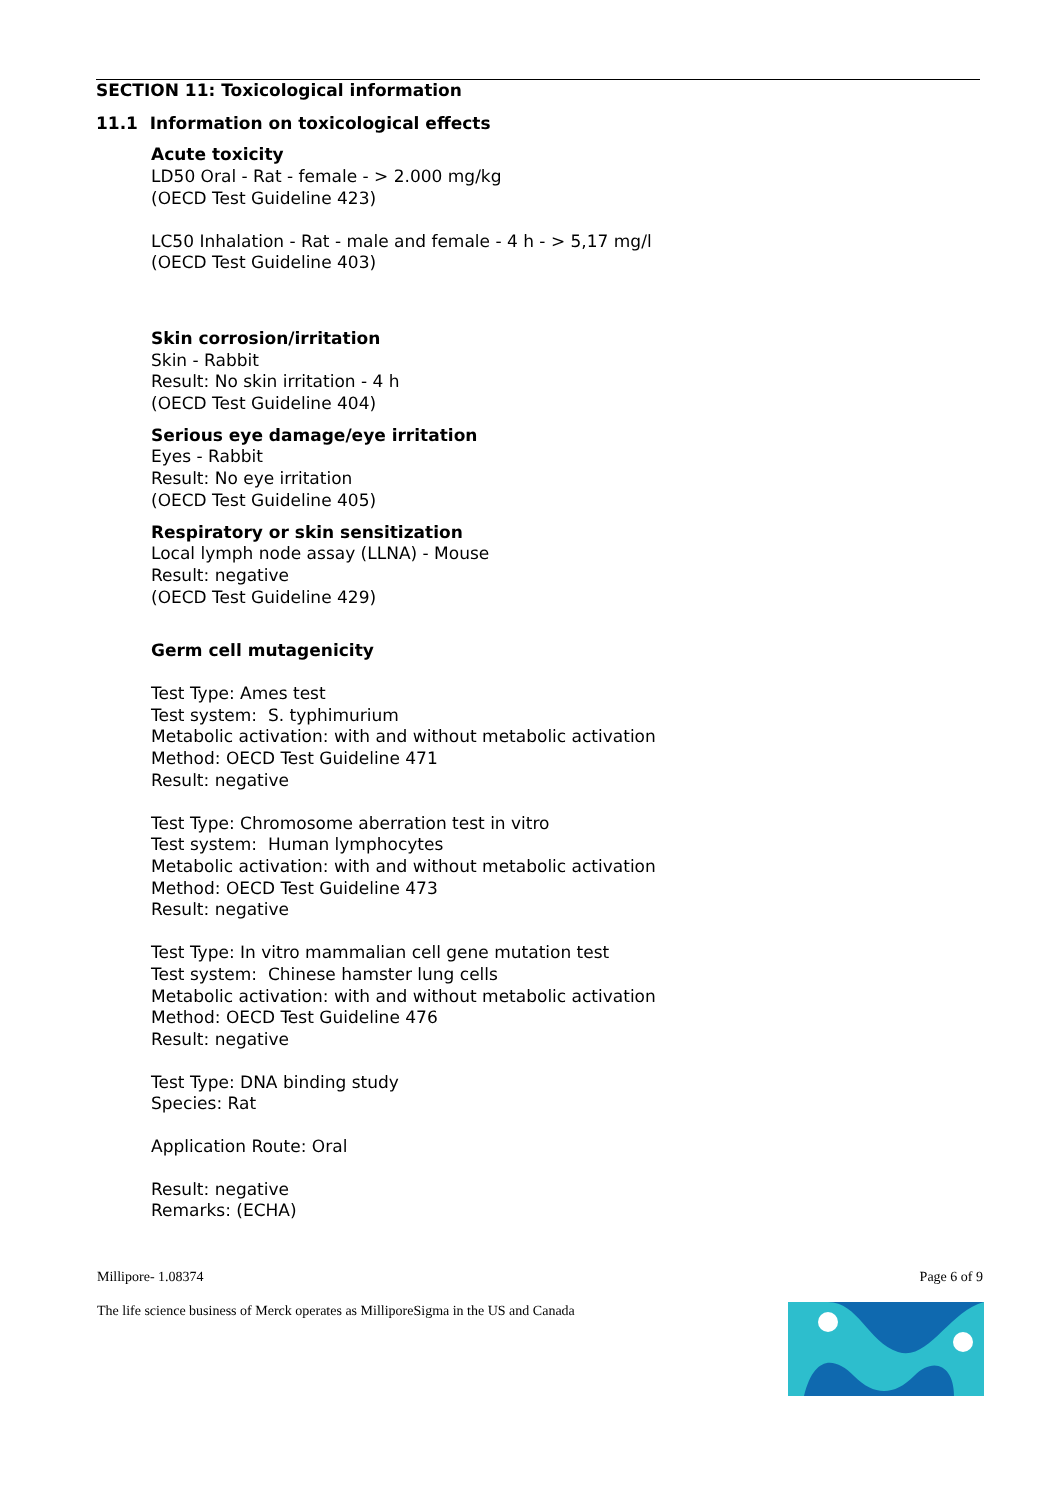SECTION 11: Toxicological information
11.1 Information on toxicological effects
Acute toxicity
LD50 Oral - Rat - female - > 2.000 mg/kg
(OECD Test Guideline 423)
LC50 Inhalation - Rat - male and female - 4 h - > 5,17 mg/l
(OECD Test Guideline 403)
Skin corrosion/irritation
Skin - Rabbit
Result: No skin irritation - 4 h
(OECD Test Guideline 404)
Serious eye damage/eye irritation
Eyes - Rabbit
Result: No eye irritation
(OECD Test Guideline 405)
Respiratory or skin sensitization
Local lymph node assay (LLNA) - Mouse
Result: negative
(OECD Test Guideline 429)
Germ cell mutagenicity
Test Type: Ames test
Test system: S. typhimurium
Metabolic activation: with and without metabolic activation
Method: OECD Test Guideline 471
Result: negative
Test Type: Chromosome aberration test in vitro
Test system: Human lymphocytes
Metabolic activation: with and without metabolic activation
Method: OECD Test Guideline 473
Result: negative
Test Type: In vitro mammalian cell gene mutation test
Test system: Chinese hamster lung cells
Metabolic activation: with and without metabolic activation
Method: OECD Test Guideline 476
Result: negative
Test Type: DNA binding study
Species: Rat
Application Route: Oral
Result: negative
Remarks: (ECHA)
Millipore- 1.08374
Page 6 of 9
The life science business of Merck operates as MilliporeSigma in the US and Canada